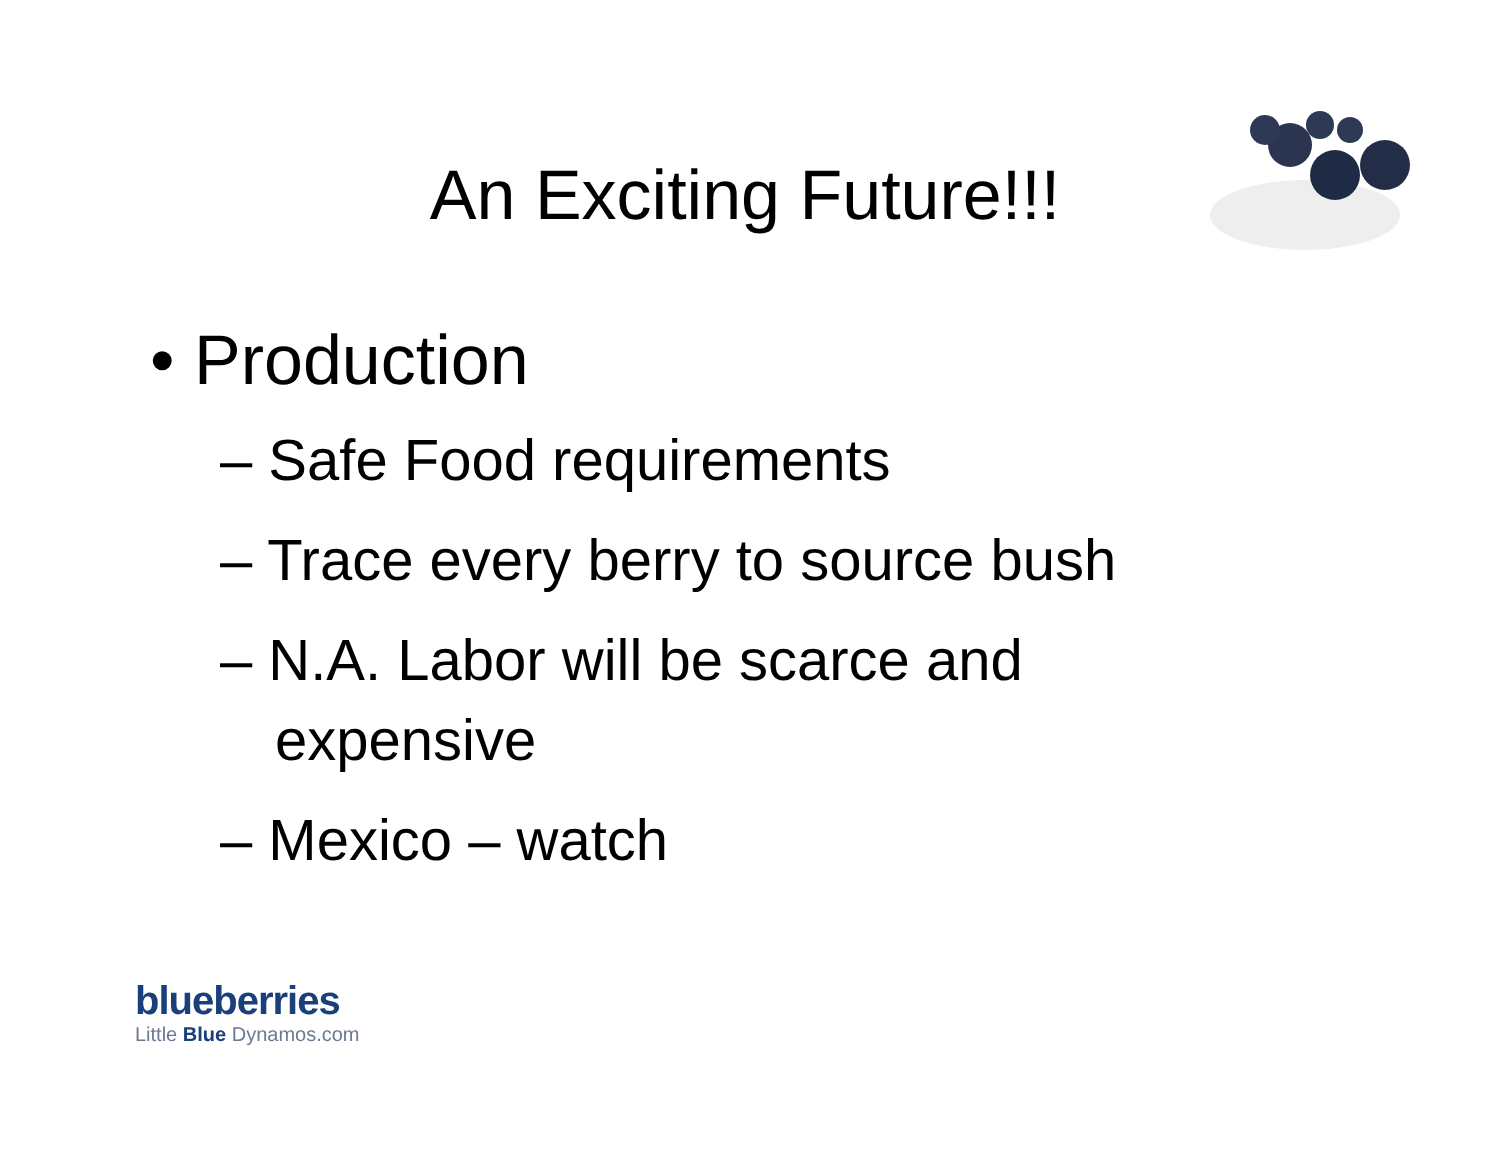An Exciting Future!!!
• Production
– Safe Food requirements
– Trace every berry to source bush
– N.A. Labor will be scarce and expensive
– Mexico – watch
blueberries
Little Blue Dynamos.com